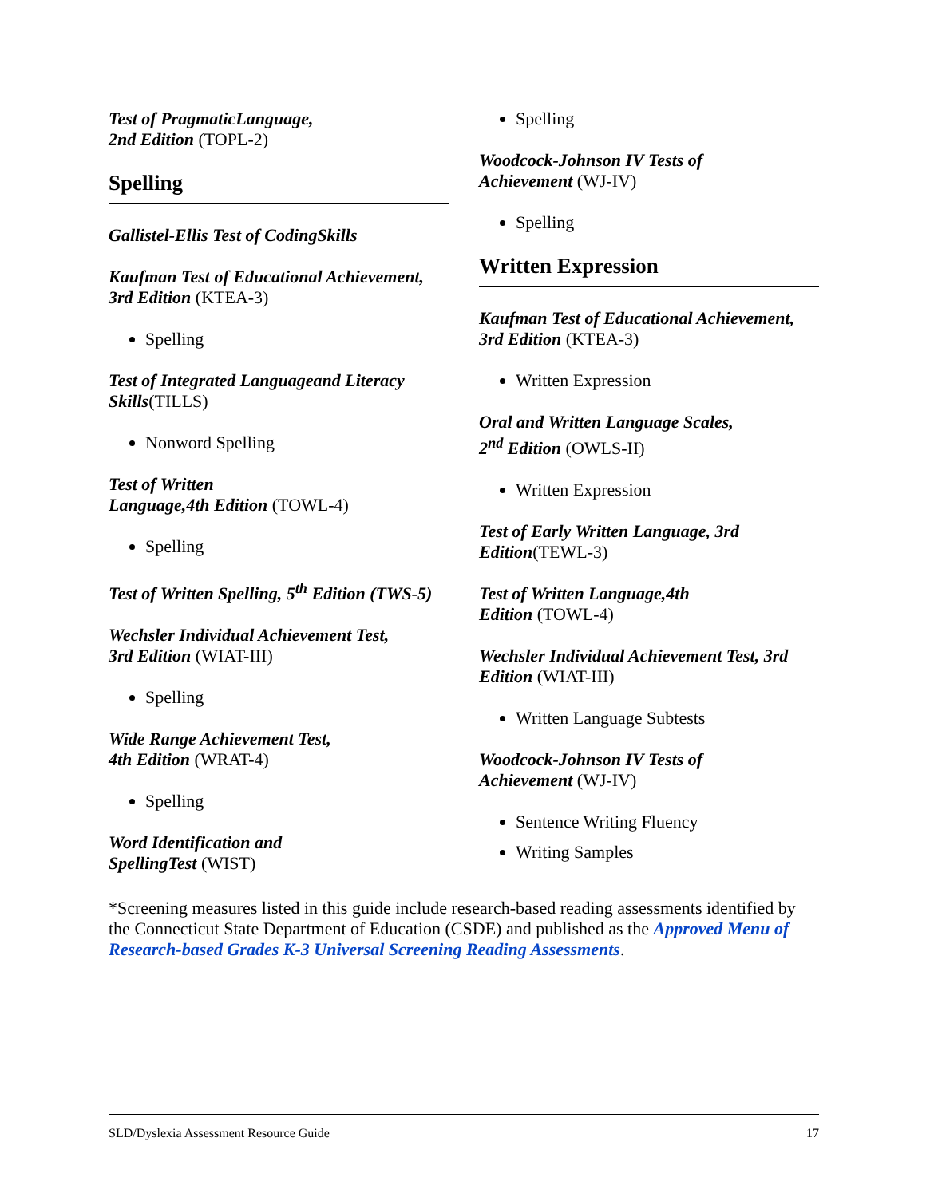Test of PragmaticLanguage,
2nd Edition (TOPL-2)
Spelling
Gallistel-Ellis Test of CodingSkills
Kaufman Test of Educational Achievement, 3rd Edition (KTEA-3)
Spelling
Test of Integrated Languageand Literacy Skills(TILLS)
Nonword Spelling
Test of Written
Language,4th Edition (TOWL-4)
Spelling
Test of Written Spelling, 5<sup>th</sup> Edition (TWS-5)
Wechsler Individual Achievement Test,
3rd Edition (WIAT-III)
Spelling
Wide Range Achievement Test,
4th Edition (WRAT-4)
Spelling
Word Identification and
SpellingTest (WIST)
Spelling
Woodcock-Johnson IV Tests of
Achievement (WJ-IV)
Spelling
Written Expression
Kaufman Test of Educational Achievement, 3rd Edition (KTEA-3)
Written Expression
Oral and Written Language Scales,
2<sup>nd</sup> Edition (OWLS-II)
Written Expression
Test of Early Written Language, 3rd Edition(TEWL-3)
Test of Written Language,4th
Edition (TOWL-4)
Wechsler Individual Achievement Test, 3rd Edition (WIAT-III)
Written Language Subtests
Woodcock-Johnson IV Tests of
Achievement (WJ-IV)
Sentence Writing Fluency
Writing Samples
*Screening measures listed in this guide include research-based reading assessments identified by the Connecticut State Department of Education (CSDE) and published as the Approved Menu of Research-based Grades K-3 Universal Screening Reading Assessments.
SLD/Dyslexia Assessment Resource Guide 17